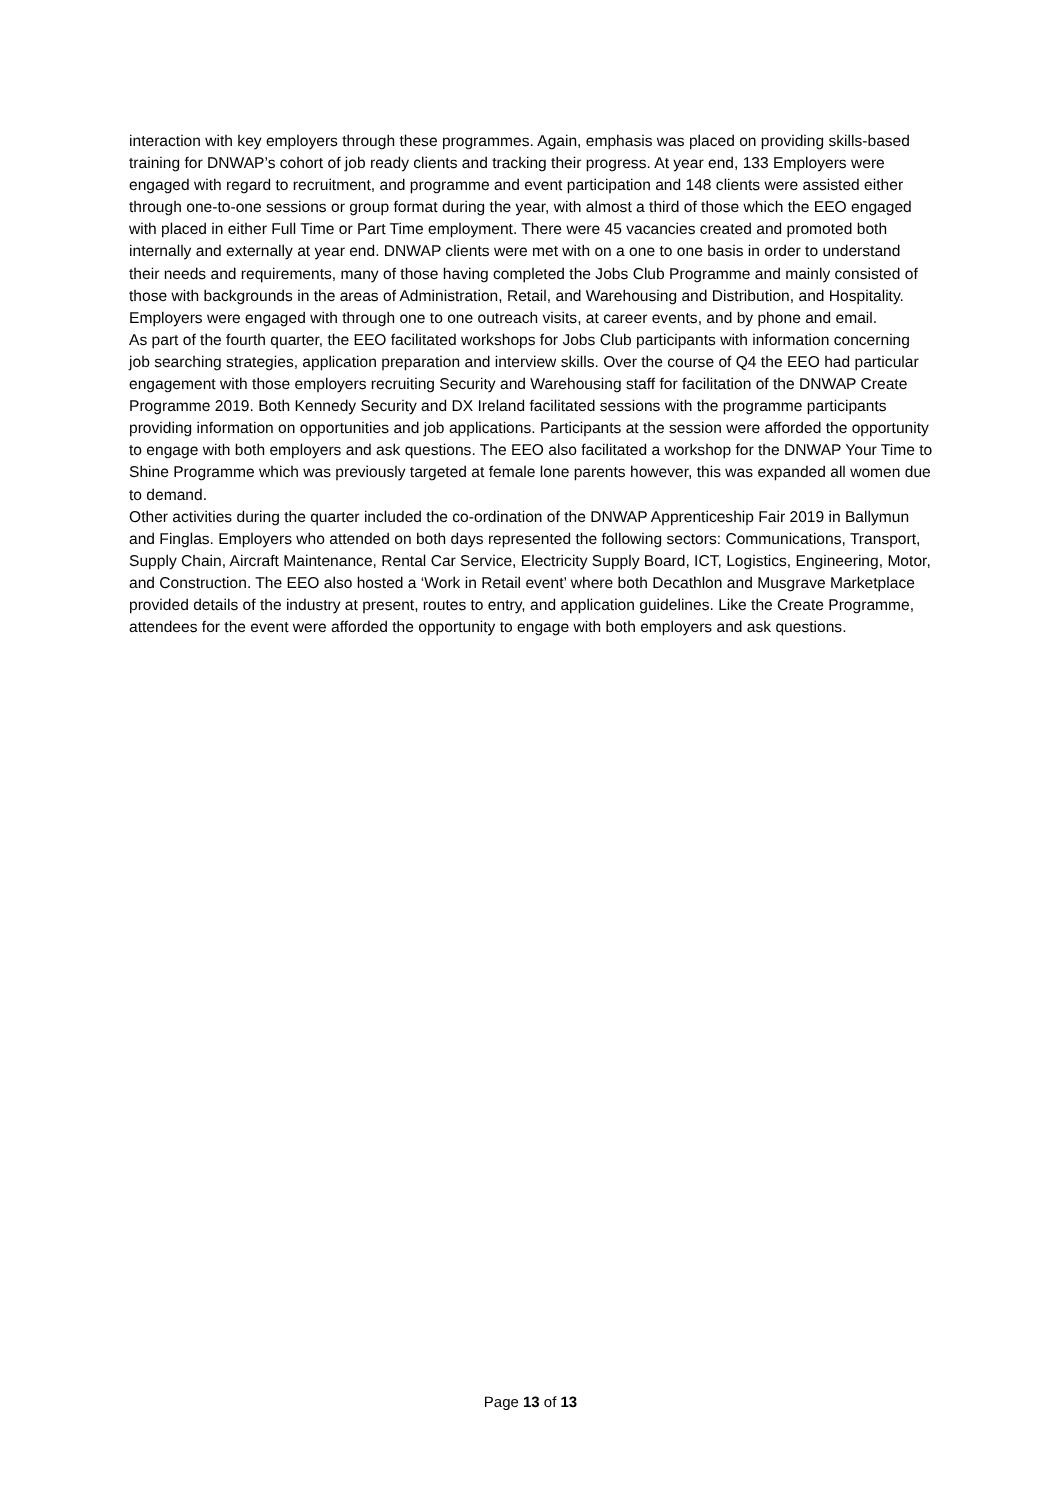interaction with key employers through these programmes. Again, emphasis was placed on providing skills-based training for DNWAP’s cohort of job ready clients and tracking their progress. At year end, 133 Employers were engaged with regard to recruitment, and programme and event participation and 148 clients were assisted either through one-to-one sessions or group format during the year, with almost a third of those which the EEO engaged with placed in either Full Time or Part Time employment. There were 45 vacancies created and promoted both internally and externally at year end. DNWAP clients were met with on a one to one basis in order to understand their needs and requirements, many of those having completed the Jobs Club Programme and mainly consisted of those with backgrounds in the areas of Administration, Retail, and Warehousing and Distribution, and Hospitality. Employers were engaged with through one to one outreach visits, at career events, and by phone and email.
As part of the fourth quarter, the EEO facilitated workshops for Jobs Club participants with information concerning job searching strategies, application preparation and interview skills. Over the course of Q4 the EEO had particular engagement with those employers recruiting Security and Warehousing staff for facilitation of the DNWAP Create Programme 2019. Both Kennedy Security and DX Ireland facilitated sessions with the programme participants providing information on opportunities and job applications. Participants at the session were afforded the opportunity to engage with both employers and ask questions. The EEO also facilitated a workshop for the DNWAP Your Time to Shine Programme which was previously targeted at female lone parents however, this was expanded all women due to demand.
Other activities during the quarter included the co-ordination of the DNWAP Apprenticeship Fair 2019 in Ballymun and Finglas. Employers who attended on both days represented the following sectors: Communications, Transport, Supply Chain, Aircraft Maintenance, Rental Car Service, Electricity Supply Board, ICT, Logistics, Engineering, Motor, and Construction. The EEO also hosted a ‘Work in Retail event’ where both Decathlon and Musgrave Marketplace provided details of the industry at present, routes to entry, and application guidelines. Like the Create Programme, attendees for the event were afforded the opportunity to engage with both employers and ask questions.
Page 13 of 13